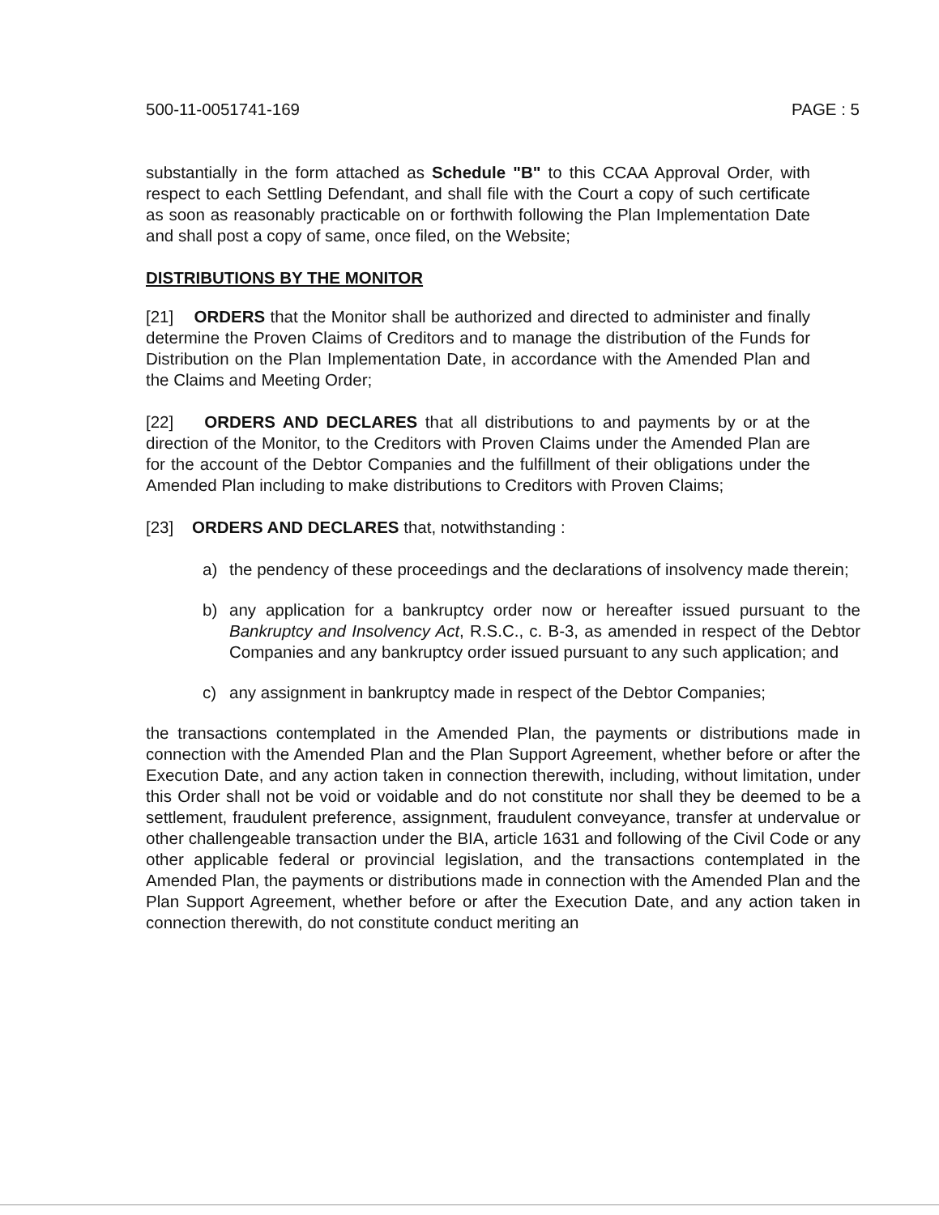500-11-0051741-169 PAGE : 5
substantially in the form attached as Schedule "B" to this CCAA Approval Order, with respect to each Settling Defendant, and shall file with the Court a copy of such certificate as soon as reasonably practicable on or forthwith following the Plan Implementation Date and shall post a copy of same, once filed, on the Website;
DISTRIBUTIONS BY THE MONITOR
[21] ORDERS that the Monitor shall be authorized and directed to administer and finally determine the Proven Claims of Creditors and to manage the distribution of the Funds for Distribution on the Plan Implementation Date, in accordance with the Amended Plan and the Claims and Meeting Order;
[22] ORDERS AND DECLARES that all distributions to and payments by or at the direction of the Monitor, to the Creditors with Proven Claims under the Amended Plan are for the account of the Debtor Companies and the fulfillment of their obligations under the Amended Plan including to make distributions to Creditors with Proven Claims;
[23] ORDERS AND DECLARES that, notwithstanding :
a) the pendency of these proceedings and the declarations of insolvency made therein;
b) any application for a bankruptcy order now or hereafter issued pursuant to the Bankruptcy and Insolvency Act, R.S.C., c. B-3, as amended in respect of the Debtor Companies and any bankruptcy order issued pursuant to any such application; and
c) any assignment in bankruptcy made in respect of the Debtor Companies;
the transactions contemplated in the Amended Plan, the payments or distributions made in connection with the Amended Plan and the Plan Support Agreement, whether before or after the Execution Date, and any action taken in connection therewith, including, without limitation, under this Order shall not be void or voidable and do not constitute nor shall they be deemed to be a settlement, fraudulent preference, assignment, fraudulent conveyance, transfer at undervalue or other challengeable transaction under the BIA, article 1631 and following of the Civil Code or any other applicable federal or provincial legislation, and the transactions contemplated in the Amended Plan, the payments or distributions made in connection with the Amended Plan and the Plan Support Agreement, whether before or after the Execution Date, and any action taken in connection therewith, do not constitute conduct meriting an